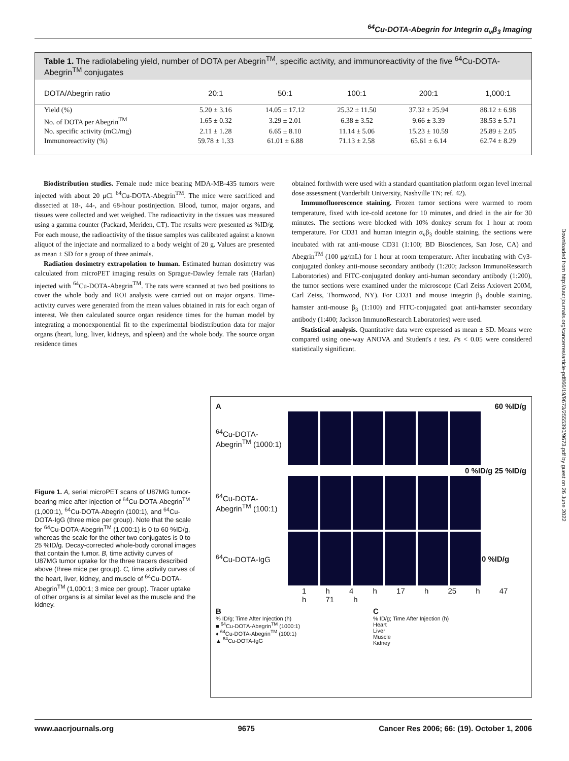<sup>64</sup>Cu-DOTA-Abegrin for Integrin α<sub>v</sub>β<sub>3</sub> Imaging
Table 1. The radiolabeling yield, number of DOTA per Abegrin<sup>TM</sup>, specific activity, and immunoreactivity of the five <sup>64</sup>Cu-DOTA-Abegrin<sup>TM</sup> conjugates
| DOTA/Abegrin ratio | 20:1 | 50:1 | 100:1 | 200:1 | 1,000:1 |
| --- | --- | --- | --- | --- | --- |
| Yield (%) | 5.20 ± 3.16 | 14.05 ± 17.12 | 25.32 ± 11.50 | 37.32 ± 25.94 | 88.12 ± 6.98 |
| No. of DOTA per Abegrin<sup>TM</sup> | 1.65 ± 0.32 | 3.29 ± 2.01 | 6.38 ± 3.52 | 9.66 ± 3.39 | 38.53 ± 5.71 |
| No. specific activity (mCi/mg) | 2.11 ± 1.28 | 6.65 ± 8.10 | 11.14 ± 5.06 | 15.23 ± 10.59 | 25.89 ± 2.05 |
| Immunoreactivity (%) | 59.78 ± 1.33 | 61.01 ± 6.88 | 71.13 ± 2.58 | 65.61 ± 6.14 | 62.74 ± 8.29 |
Biodistribution studies. Female nude mice bearing MDA-MB-435 tumors were injected with about 20 μCi <sup>64</sup>Cu-DOTA-Abegrin<sup>TM</sup>. The mice were sacrificed and dissected at 18-, 44-, and 68-hour postinjection. Blood, tumor, major organs, and tissues were collected and wet weighed. The radioactivity in the tissues was measured using a gamma counter (Packard, Meriden, CT). The results were presented as %ID/g. For each mouse, the radioactivity of the tissue samples was calibrated against a known aliquot of the injectate and normalized to a body weight of 20 g. Values are presented as mean ± SD for a group of three animals.
Radiation dosimetry extrapolation to human. Estimated human dosimetry was calculated from microPET imaging results on Sprague-Dawley female rats (Harlan) injected with <sup>64</sup>Cu-DOTA-Abegrin<sup>TM</sup>. The rats were scanned at two bed positions to cover the whole body and ROI analysis were carried out on major organs. Time-activity curves were generated from the mean values obtained in rats for each organ of interest. We then calculated source organ residence times for the human model by integrating a monoexponential fit to the experimental biodistribution data for major organs (heart, lung, liver, kidneys, and spleen) and the whole body. The source organ residence times
obtained forthwith were used with a standard quantitation platform organ level internal dose assessment (Vanderbilt University, Nashville TN; ref. 42).
Immunofluorescence staining. Frozen tumor sections were warmed to room temperature, fixed with ice-cold acetone for 10 minutes, and dried in the air for 30 minutes. The sections were blocked with 10% donkey serum for 1 hour at room temperature. For CD31 and human integrin α<sub>v</sub>β<sub>3</sub> double staining, the sections were incubated with rat anti-mouse CD31 (1:100; BD Biosciences, San Jose, CA) and Abegrin<sup>TM</sup> (100 μg/mL) for 1 hour at room temperature. After incubating with Cy3-conjugated donkey anti-mouse secondary antibody (1:200; Jackson ImmunoResearch Laboratories) and FITC-conjugated donkey anti-human secondary antibody (1:200), the tumor sections were examined under the microscope (Carl Zeiss Axiovert 200M, Carl Zeiss, Thornwood, NY). For CD31 and mouse integrin β<sub>3</sub> double staining, hamster anti-mouse β<sub>3</sub> (1:100) and FITC-conjugated goat anti-hamster secondary antibody (1:400; Jackson ImmunoResearch Laboratories) were used.
Statistical analysis. Quantitative data were expressed as mean ± SD. Means were compared using one-way ANOVA and Student's t test. Ps < 0.05 were considered statistically significant.
Figure 1. A, serial microPET scans of U87MG tumor-bearing mice after injection of <sup>64</sup>Cu-DOTA-Abegrin<sup>TM</sup> (1,000:1), <sup>64</sup>Cu-DOTA-Abegrin (100:1), and <sup>64</sup>Cu-DOTA-IgG (three mice per group). Note that the scale for <sup>64</sup>Cu-DOTA-Abegrin<sup>TM</sup> (1,000:1) is 0 to 60 %ID/g, whereas the scale for the other two conjugates is 0 to 25 %ID/g. Decay-corrected whole-body coronal images that contain the tumor. B, time activity curves of U87MG tumor uptake for the three tracers described above (three mice per group). C, time activity curves of the heart, liver, kidney, and muscle of <sup>64</sup>Cu-DOTA-Abegrin<sup>TM</sup> (1,000:1; 3 mice per group). Tracer uptake of other organs is at similar level as the muscle and the kidney.
A 60 %ID/g
<sup>64</sup>Cu-DOTA-Abegrin<sup>TM</sup> (1000:1)
0 %ID/g 25 %ID/g
<sup>64</sup>Cu-DOTA-Abegrin<sup>TM</sup> (100:1)
<sup>64</sup>Cu-DOTA-IgG 0 %ID/g
1 h 4 h 17 h 25 h 47 h 71 h
B
% ID/g; Time After Injection (h)
■ <sup>64</sup>Cu-DOTA-Abegrin<sup>TM</sup> (1000:1)
♦ <sup>64</sup>Cu-DOTA-Abegrin<sup>TM</sup> (100:1)
▲ <sup>64</sup>Cu-DOTA-IgG
C
% ID/g; Time After Injection (h)
Heart
Liver
Muscle
Kidney
Downloaded from http://aacrjournals.org/cancerres/article-pdf/66/19/9673/2555390/9673.pdf by guest on 26 June 2022
www.aacrjournals.org 9675 Cancer Res 2006; 66: (19). October 1, 2006